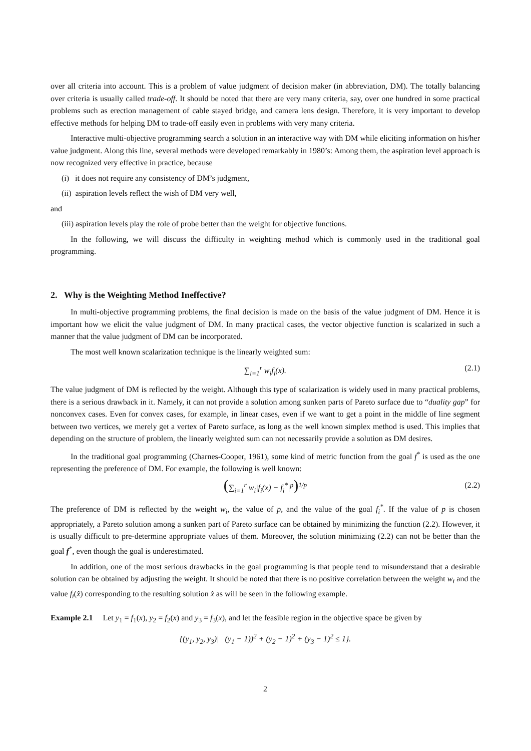over all criteria into account. This is a problem of value judgment of decision maker (in abbreviation, DM). The totally balancing over criteria is usually called trade-off. It should be noted that there are very many criteria, say, over one hundred in some practical problems such as erection management of cable stayed bridge, and camera lens design. Therefore, it is very important to develop effective methods for helping DM to trade-off easily even in problems with very many criteria.
Interactive multi-objective programming search a solution in an interactive way with DM while eliciting information on his/her value judgment. Along this line, several methods were developed remarkably in 1980’s: Among them, the aspiration level approach is now recognized very effective in practice, because
(i) it does not require any consistency of DM’s judgment,
(ii) aspiration levels reflect the wish of DM very well,
and
(iii) aspiration levels play the role of probe better than the weight for objective functions.
In the following, we will discuss the difficulty in weighting method which is commonly used in the traditional goal programming.
2. Why is the Weighting Method Ineffective?
In multi-objective programming problems, the final decision is made on the basis of the value judgment of DM. Hence it is important how we elicit the value judgment of DM. In many practical cases, the vector objective function is scalarized in such a manner that the value judgment of DM can be incorporated.
The most well known scalarization technique is the linearly weighted sum:
∑<sub>i=1</sub><sup>r</sup> w<sub>i</sub>f<sub>i</sub>(x). (2.1)
The value judgment of DM is reflected by the weight. Although this type of scalarization is widely used in many practical problems, there is a serious drawback in it. Namely, it can not provide a solution among sunken parts of Pareto surface due to “duality gap” for nonconvex cases. Even for convex cases, for example, in linear cases, even if we want to get a point in the middle of line segment between two vertices, we merely get a vertex of Pareto surface, as long as the well known simplex method is used. This implies that depending on the structure of problem, the linearly weighted sum can not necessarily provide a solution as DM desires.
In the traditional goal programming (Charnes-Cooper, 1961), some kind of metric function from the goal f<sup>*</sup> is used as the one representing the preference of DM. For example, the following is well known:
(∑<sub>i=1</sub><sup>r</sup> w<sub>i</sub>|f<sub>i</sub>(x) − f<sub>i</sub><sup>*</sup>|<sup>p</sup>)<sup>1/p</sup> (2.2)
The preference of DM is reflected by the weight w<sub>i</sub>, the value of p, and the value of the goal f<sub>i</sub><sup>*</sup>. If the value of p is chosen appropriately, a Pareto solution among a sunken part of Pareto surface can be obtained by minimizing the function (2.2). However, it is usually difficult to pre-determine appropriate values of them. Moreover, the solution minimizing (2.2) can not be better than the goal f<sup>*</sup>, even though the goal is underestimated.
In addition, one of the most serious drawbacks in the goal programming is that people tend to misunderstand that a desirable solution can be obtained by adjusting the weight. It should be noted that there is no positive correlation between the weight w<sub>i</sub> and the value f<sub>i</sub>(x̂) corresponding to the resulting solution x̂ as will be seen in the following example.
Example 2.1 Let y<sub>1</sub> = f<sub>1</sub>(x), y<sub>2</sub> = f<sub>2</sub>(x) and y<sub>3</sub> = f<sub>3</sub>(x), and let the feasible region in the objective space be given by
{(y<sub>1</sub>, y<sub>2</sub>, y<sub>3</sub>)| (y<sub>1</sub> − 1))<sup>2</sup> + (y<sub>2</sub> − 1)<sup>2</sup> + (y<sub>3</sub> − 1)<sup>2</sup> ≤ 1}.
2